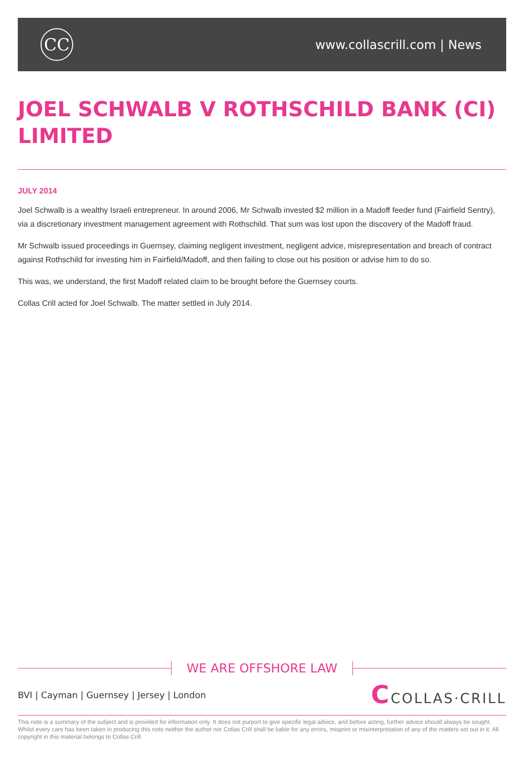CC
www.collascrill.com | News
JOEL SCHWALB V ROTHSCHILD BANK (CI) LIMITED
JULY 2014
Joel Schwalb is a wealthy Israeli entrepreneur. In around 2006, Mr Schwalb invested $2 million in a Madoff feeder fund (Fairfield Sentry), via a discretionary investment management agreement with Rothschild. That sum was lost upon the discovery of the Madoff fraud.
Mr Schwalb issued proceedings in Guernsey, claiming negligent investment, negligent advice, misrepresentation and breach of contract against Rothschild for investing him in Fairfield/Madoff, and then failing to close out his position or advise him to do so.
This was, we understand, the first Madoff related claim to be brought before the Guernsey courts.
Collas Crill acted for Joel Schwalb. The matter settled in July 2014.
WE ARE OFFSHORE LAW
BVI | Cayman | Guernsey | Jersey | London
CCOLLAS·CRILL
This note is a summary of the subject and is provided for information only. It does not purport to give specific legal advice, and before acting, further advice should always be sought. Whilst every care has been taken in producing this note neither the author nor Collas Crill shall be liable for any errors, misprint or misinterpretation of any of the matters set out in it. All copyright in this material belongs to Collas Crill.